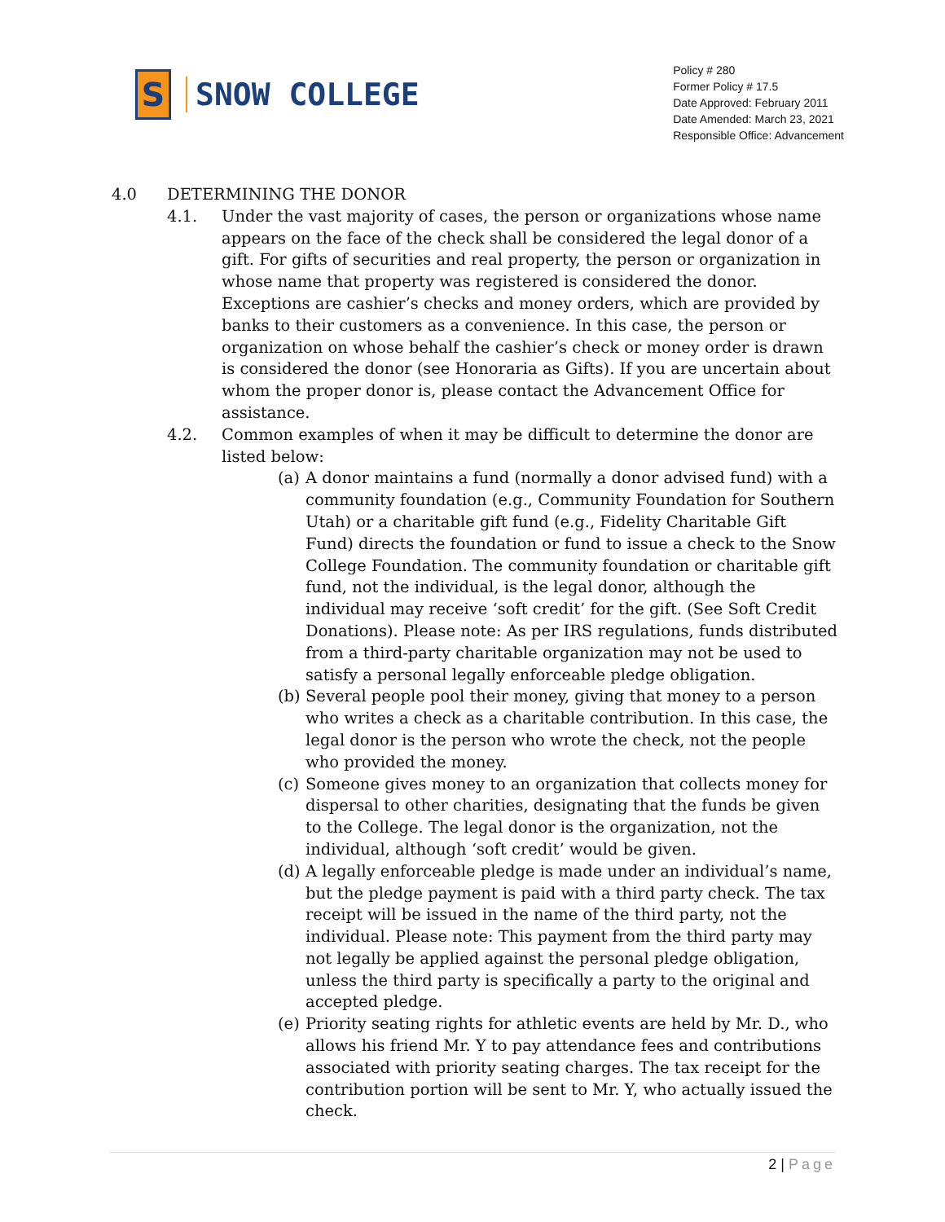S
SNOW COLLEGE
Policy # 280
Former Policy # 17.5
Date Approved: February 2011
Date Amended: March 23, 2021
Responsible Office: Advancement
4.0 DETERMINING THE DONOR
4.1. Under the vast majority of cases, the person or organizations whose name appears on the face of the check shall be considered the legal donor of a gift. For gifts of securities and real property, the person or organization in whose name that property was registered is considered the donor. Exceptions are cashier’s checks and money orders, which are provided by banks to their customers as a convenience. In this case, the person or organization on whose behalf the cashier’s check or money order is drawn is considered the donor (see Honoraria as Gifts). If you are uncertain about whom the proper donor is, please contact the Advancement Office for assistance.
4.2. Common examples of when it may be difficult to determine the donor are listed below:
(a)
A donor maintains a fund (normally a donor advised fund) with a community foundation (e.g., Community Foundation for Southern Utah) or a charitable gift fund (e.g., Fidelity Charitable Gift Fund) directs the foundation or fund to issue a check to the Snow College Foundation. The community foundation or charitable gift fund, not the individual, is the legal donor, although the individual may receive ‘soft credit’ for the gift. (See Soft Credit Donations). Please note: As per IRS regulations, funds distributed from a third-party charitable organization may not be used to satisfy a personal legally enforceable pledge obligation.
(b)
Several people pool their money, giving that money to a person who writes a check as a charitable contribution. In this case, the legal donor is the person who wrote the check, not the people who provided the money.
(c)
Someone gives money to an organization that collects money for dispersal to other charities, designating that the funds be given to the College. The legal donor is the organization, not the individual, although ‘soft credit’ would be given.
(d)
A legally enforceable pledge is made under an individual’s name, but the pledge payment is paid with a third party check. The tax receipt will be issued in the name of the third party, not the individual. Please note: This payment from the third party may not legally be applied against the personal pledge obligation, unless the third party is specifically a party to the original and accepted pledge.
(e)
Priority seating rights for athletic events are held by Mr. D., who allows his friend Mr. Y to pay attendance fees and contributions associated with priority seating charges. The tax receipt for the contribution portion will be sent to Mr. Y, who actually issued the check.
2 | Page